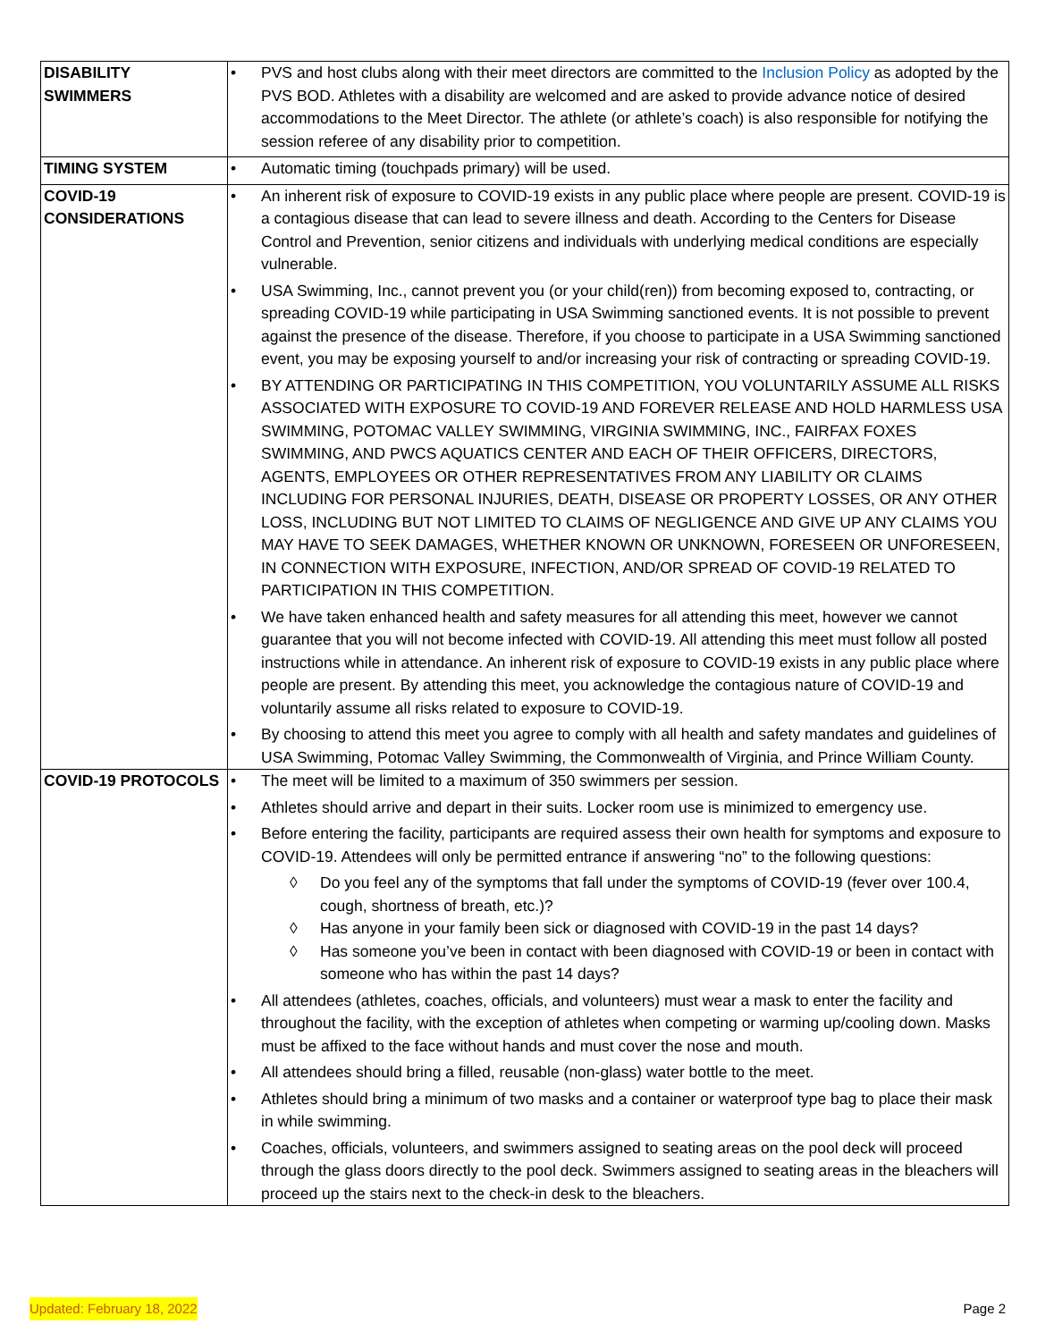| DISABILITY SWIMMERS | • PVS and host clubs along with their meet directors are committed to the Inclusion Policy as adopted by the PVS BOD. Athletes with a disability are welcomed and are asked to provide advance notice of desired accommodations to the Meet Director. The athlete (or athlete’s coach) is also responsible for notifying the session referee of any disability prior to competition. |
| TIMING SYSTEM | • Automatic timing (touchpads primary) will be used. |
| COVID-19 CONSIDERATIONS | • An inherent risk of exposure to COVID-19 exists in any public place where people are present. COVID-19 is a contagious disease that can lead to severe illness and death. According to the Centers for Disease Control and Prevention, senior citizens and individuals with underlying medical conditions are especially vulnerable. • USA Swimming, Inc., cannot prevent you (or your child(ren)) from becoming exposed to, contracting, or spreading COVID-19 while participating in USA Swimming sanctioned events. It is not possible to prevent against the presence of the disease. Therefore, if you choose to participate in a USA Swimming sanctioned event, you may be exposing yourself to and/or increasing your risk of contracting or spreading COVID-19. • BY ATTENDING OR PARTICIPATING IN THIS COMPETITION, YOU VOLUNTARILY ASSUME ALL RISKS ASSOCIATED WITH EXPOSURE TO COVID-19 AND FOREVER RELEASE AND HOLD HARMLESS USA SWIMMING, POTOMAC VALLEY SWIMMING, VIRGINIA SWIMMING, INC., FAIRFAX FOXES SWIMMING, AND PWCS AQUATICS CENTER AND EACH OF THEIR OFFICERS, DIRECTORS, AGENTS, EMPLOYEES OR OTHER REPRESENTATIVES FROM ANY LIABILITY OR CLAIMS INCLUDING FOR PERSONAL INJURIES, DEATH, DISEASE OR PROPERTY LOSSES, OR ANY OTHER LOSS, INCLUDING BUT NOT LIMITED TO CLAIMS OF NEGLIGENCE AND GIVE UP ANY CLAIMS YOU MAY HAVE TO SEEK DAMAGES, WHETHER KNOWN OR UNKNOWN, FORESEEN OR UNFORESEEN, IN CONNECTION WITH EXPOSURE, INFECTION, AND/OR SPREAD OF COVID-19 RELATED TO PARTICIPATION IN THIS COMPETITION. • We have taken enhanced health and safety measures for all attending this meet, however we cannot guarantee that you will not become infected with COVID-19. All attending this meet must follow all posted instructions while in attendance. An inherent risk of exposure to COVID-19 exists in any public place where people are present. By attending this meet, you acknowledge the contagious nature of COVID-19 and voluntarily assume all risks related to exposure to COVID-19. • By choosing to attend this meet you agree to comply with all health and safety mandates and guidelines of USA Swimming, Potomac Valley Swimming, the Commonwealth of Virginia, and Prince William County. |
| COVID-19 PROTOCOLS | • The meet will be limited to a maximum of 350 swimmers per session. • Athletes should arrive and depart in their suits. Locker room use is minimized to emergency use. • Before entering the facility, participants are required assess their own health for symptoms and exposure to COVID-19. Attendees will only be permitted entrance if answering “no” to the following questions: ◊ Do you feel any of the symptoms that fall under the symptoms of COVID-19 (fever over 100.4, cough, shortness of breath, etc.)? ◊ Has anyone in your family been sick or diagnosed with COVID-19 in the past 14 days? ◊ Has someone you’ve been in contact with been diagnosed with COVID-19 or been in contact with someone who has within the past 14 days? • All attendees (athletes, coaches, officials, and volunteers) must wear a mask to enter the facility and throughout the facility, with the exception of athletes when competing or warming up/cooling down. Masks must be affixed to the face without hands and must cover the nose and mouth. • All attendees should bring a filled, reusable (non-glass) water bottle to the meet. • Athletes should bring a minimum of two masks and a container or waterproof type bag to place their mask in while swimming. • Coaches, officials, volunteers, and swimmers assigned to seating areas on the pool deck will proceed through the glass doors directly to the pool deck. Swimmers assigned to seating areas in the bleachers will proceed up the stairs next to the check-in desk to the bleachers. |
Updated: February 18, 2022 Page 2